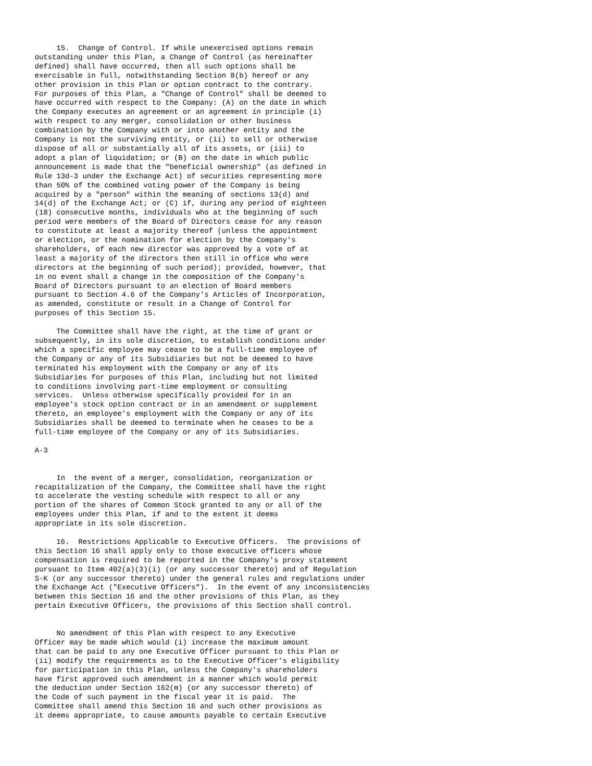15.  Change of Control. If while unexercised options remain
outstanding under this Plan, a Change of Control (as hereinafter
defined) shall have occurred, then all such options shall be
exercisable in full, notwithstanding Section 8(b) hereof or any
other provision in this Plan or option contract to the contrary.
For purposes of this Plan, a "Change of Control" shall be deemed to
have occurred with respect to the Company: (A) on the date in which
the Company executes an agreement or an agreement in principle (i)
with respect to any merger, consolidation or other business
combination by the Company with or into another entity and the
Company is not the surviving entity, or (ii) to sell or otherwise
dispose of all or substantially all of its assets, or (iii) to
adopt a plan of liquidation; or (B) on the date in which public
announcement is made that the "beneficial ownership" (as defined in
Rule 13d-3 under the Exchange Act) of securities representing more
than 50% of the combined voting power of the Company is being
acquired by a "person" within the meaning of sections 13(d) and
14(d) of the Exchange Act; or (C) if, during any period of eighteen
(18) consecutive months, individuals who at the beginning of such
period were members of the Board of Directors cease for any reason
to constitute at least a majority thereof (unless the appointment
or election, or the nomination for election by the Company's
shareholders, of each new director was approved by a vote of at
least a majority of the directors then still in office who were
directors at the beginning of such period); provided, however, that
in no event shall a change in the composition of the Company's
Board of Directors pursuant to an election of Board members
pursuant to Section 4.6 of the Company's Articles of Incorporation,
as amended, constitute or result in a Change of Control for
purposes of this Section 15.

     The Committee shall have the right, at the time of grant or
subsequently, in its sole discretion, to establish conditions under
which a specific employee may cease to be a full-time employee of
the Company or any of its Subsidiaries but not be deemed to have
terminated his employment with the Company or any of its
Subsidiaries for purposes of this Plan, including but not limited
to conditions involving part-time employment or consulting
services.  Unless otherwise specifically provided for in an
employee's stock option contract or in an amendment or supplement
thereto, an employee's employment with the Company or any of its
Subsidiaries shall be deemed to terminate when he ceases to be a
full-time employee of the Company or any of its Subsidiaries.

A-3


     In  the event of a merger, consolidation, reorganization or
recapitalization of the Company, the Committee shall have the right
to accelerate the vesting schedule with respect to all or any
portion of the shares of Common Stock granted to any or all of the
employees under this Plan, if and to the extent it deems
appropriate in its sole discretion.

     16.  Restrictions Applicable to Executive Officers.  The provisions of
this Section 16 shall apply only to those executive officers whose
compensation is required to be reported in the Company's proxy statement
pursuant to Item 402(a)(3)(i) (or any successor thereto) and of Regulation
S-K (or any successor thereto) under the general rules and regulations under
the Exchange Act ("Executive Officers").  In the event of any inconsistencies
between this Section 16 and the other provisions of this Plan, as they
pertain Executive Officers, the provisions of this Section shall control.


     No amendment of this Plan with respect to any Executive
Officer may be made which would (i) increase the maximum amount
that can be paid to any one Executive Officer pursuant to this Plan or
(ii) modify the requirements as to the Executive Officer's eligibility
for participation in this Plan, unless the Company's shareholders
have first approved such amendment in a manner which would permit
the deduction under Section 162(m) (or any successor thereto) of
the Code of such payment in the fiscal year it is paid.  The
Committee shall amend this Section 16 and such other provisions as
it deems appropriate, to cause amounts payable to certain Executive